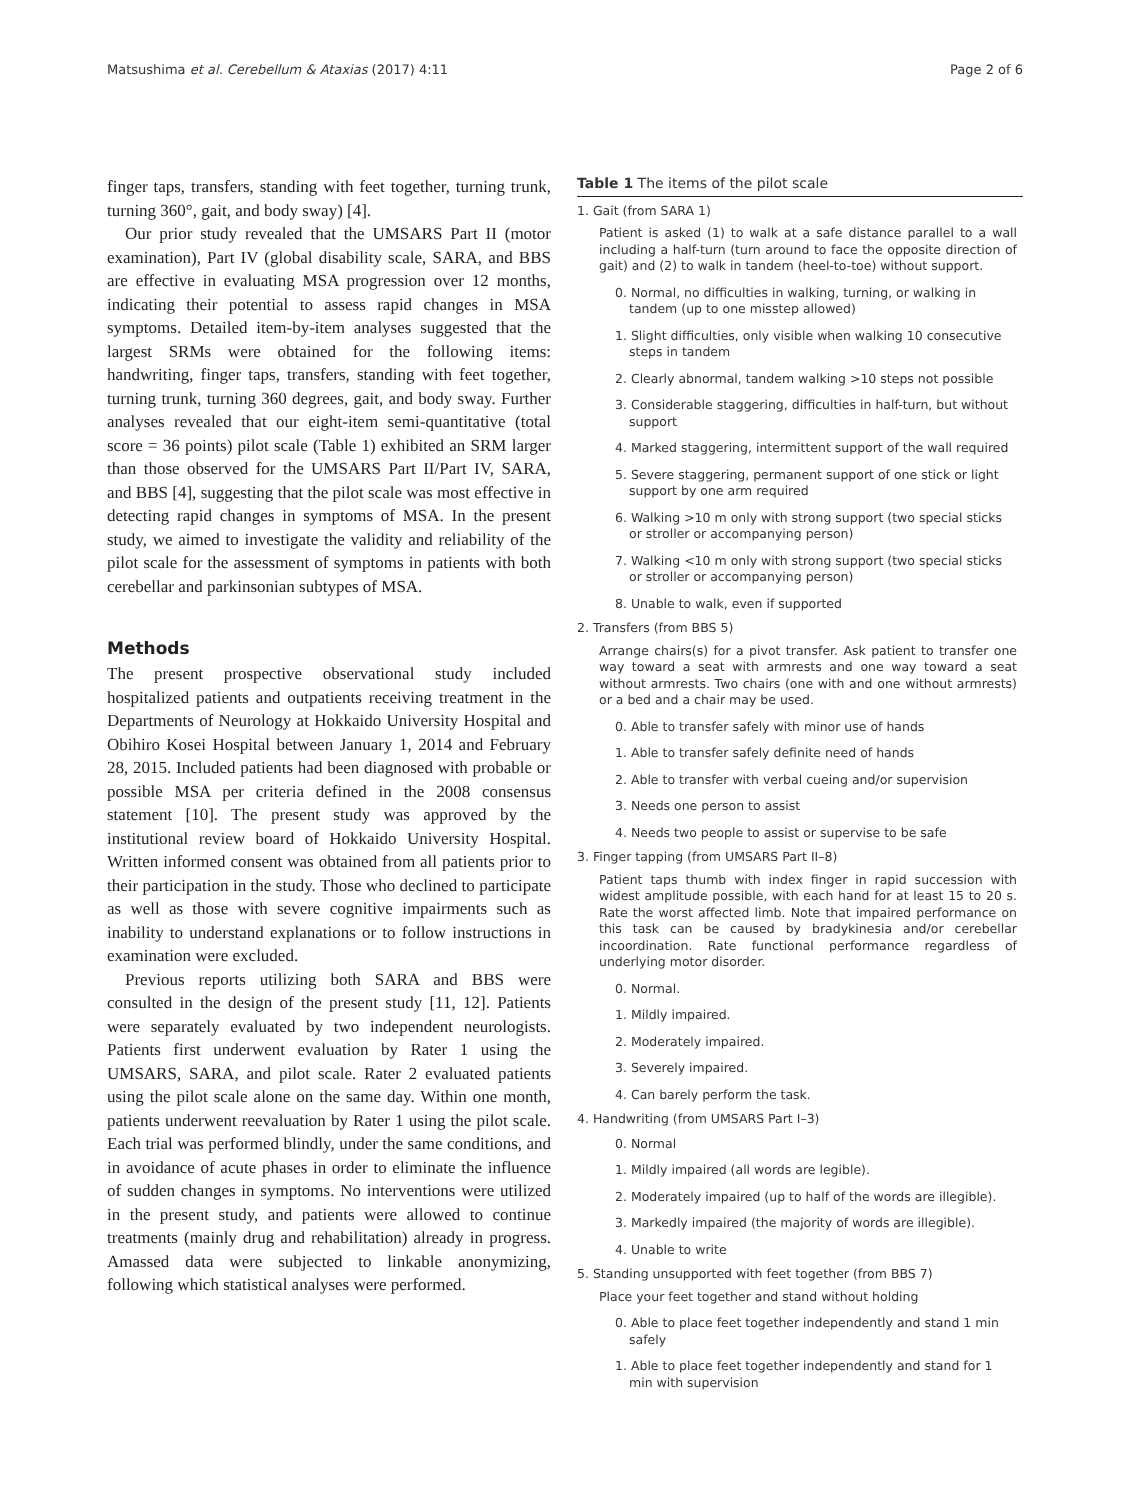Matsushima et al. Cerebellum & Ataxias (2017) 4:11 Page 2 of 6
finger taps, transfers, standing with feet together, turning trunk, turning 360°, gait, and body sway) [4].
Our prior study revealed that the UMSARS Part II (motor examination), Part IV (global disability scale, SARA, and BBS are effective in evaluating MSA progression over 12 months, indicating their potential to assess rapid changes in MSA symptoms. Detailed item-by-item analyses suggested that the largest SRMs were obtained for the following items: handwriting, finger taps, transfers, standing with feet together, turning trunk, turning 360 degrees, gait, and body sway. Further analyses revealed that our eight-item semi-quantitative (total score = 36 points) pilot scale (Table 1) exhibited an SRM larger than those observed for the UMSARS Part II/Part IV, SARA, and BBS [4], suggesting that the pilot scale was most effective in detecting rapid changes in symptoms of MSA. In the present study, we aimed to investigate the validity and reliability of the pilot scale for the assessment of symptoms in patients with both cerebellar and parkinsonian subtypes of MSA.
Methods
The present prospective observational study included hospitalized patients and outpatients receiving treatment in the Departments of Neurology at Hokkaido University Hospital and Obihiro Kosei Hospital between January 1, 2014 and February 28, 2015. Included patients had been diagnosed with probable or possible MSA per criteria defined in the 2008 consensus statement [10]. The present study was approved by the institutional review board of Hokkaido University Hospital. Written informed consent was obtained from all patients prior to their participation in the study. Those who declined to participate as well as those with severe cognitive impairments such as inability to understand explanations or to follow instructions in examination were excluded.
Previous reports utilizing both SARA and BBS were consulted in the design of the present study [11, 12]. Patients were separately evaluated by two independent neurologists. Patients first underwent evaluation by Rater 1 using the UMSARS, SARA, and pilot scale. Rater 2 evaluated patients using the pilot scale alone on the same day. Within one month, patients underwent reevaluation by Rater 1 using the pilot scale. Each trial was performed blindly, under the same conditions, and in avoidance of acute phases in order to eliminate the influence of sudden changes in symptoms. No interventions were utilized in the present study, and patients were allowed to continue treatments (mainly drug and rehabilitation) already in progress. Amassed data were subjected to linkable anonymizing, following which statistical analyses were performed.
Table 1 The items of the pilot scale
| 1. Gait (from SARA 1) |
| Patient is asked (1) to walk at a safe distance parallel to a wall including a half-turn (turn around to face the opposite direction of gait) and (2) to walk in tandem (heel-to-toe) without support. |
| 0. Normal, no difficulties in walking, turning, or walking in tandem (up to one misstep allowed) |
| 1. Slight difficulties, only visible when walking 10 consecutive steps in tandem |
| 2. Clearly abnormal, tandem walking >10 steps not possible |
| 3. Considerable staggering, difficulties in half-turn, but without support |
| 4. Marked staggering, intermittent support of the wall required |
| 5. Severe staggering, permanent support of one stick or light support by one arm required |
| 6. Walking >10 m only with strong support (two special sticks or stroller or accompanying person) |
| 7. Walking <10 m only with strong support (two special sticks or stroller or accompanying person) |
| 8. Unable to walk, even if supported |
| 2. Transfers (from BBS 5) |
| Arrange chairs(s) for a pivot transfer. Ask patient to transfer one way toward a seat with armrests and one way toward a seat without armrests. Two chairs (one with and one without armrests) or a bed and a chair may be used. |
| 0. Able to transfer safely with minor use of hands |
| 1. Able to transfer safely definite need of hands |
| 2. Able to transfer with verbal cueing and/or supervision |
| 3. Needs one person to assist |
| 4. Needs two people to assist or supervise to be safe |
| 3. Finger tapping (from UMSARS Part II–8) |
| Patient taps thumb with index finger in rapid succession with widest amplitude possible, with each hand for at least 15 to 20 s. Rate the worst affected limb. Note that impaired performance on this task can be caused by bradykinesia and/or cerebellar incoordination. Rate functional performance regardless of underlying motor disorder. |
| 0. Normal. |
| 1. Mildly impaired. |
| 2. Moderately impaired. |
| 3. Severely impaired. |
| 4. Can barely perform the task. |
| 4. Handwriting (from UMSARS Part I–3) |
| 0. Normal |
| 1. Mildly impaired (all words are legible). |
| 2. Moderately impaired (up to half of the words are illegible). |
| 3. Markedly impaired (the majority of words are illegible). |
| 4. Unable to write |
| 5. Standing unsupported with feet together (from BBS 7) |
| Place your feet together and stand without holding |
| 0. Able to place feet together independently and stand 1 min safely |
| 1. Able to place feet together independently and stand for 1 min with supervision |